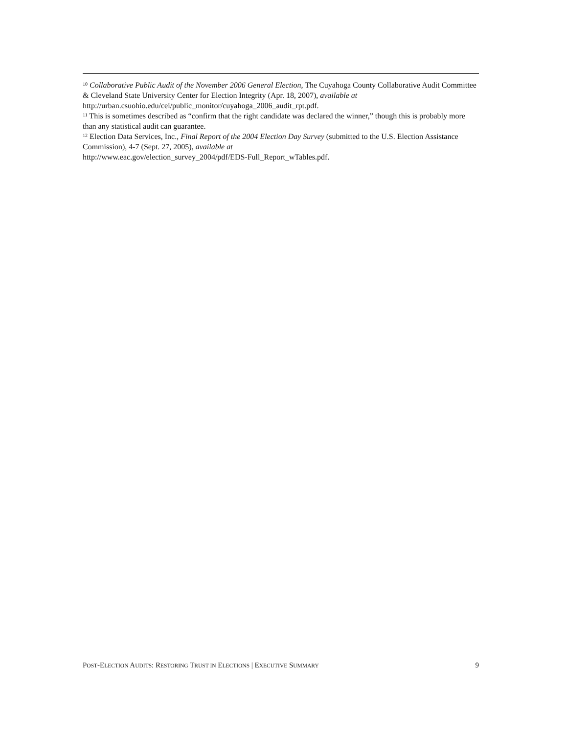<sup>10</sup> Collaborative Public Audit of the November 2006 General Election, The Cuyahoga County Collaborative Audit Committee & Cleveland State University Center for Election Integrity (Apr. 18, 2007), available at http://urban.csuohio.edu/cei/public_monitor/cuyahoga_2006_audit_rpt.pdf.
<sup>11</sup> This is sometimes described as “confirm that the right candidate was declared the winner,” though this is probably more than any statistical audit can guarantee.
<sup>12</sup> Election Data Services, Inc., Final Report of the 2004 Election Day Survey (submitted to the U.S. Election Assistance Commission), 4-7 (Sept. 27, 2005), available at
http://www.eac.gov/election_survey_2004/pdf/EDS-Full_Report_wTables.pdf.
POST-ELECTION AUDITS: RESTORING TRUST IN ELECTIONS | EXECUTIVE SUMMARY 9